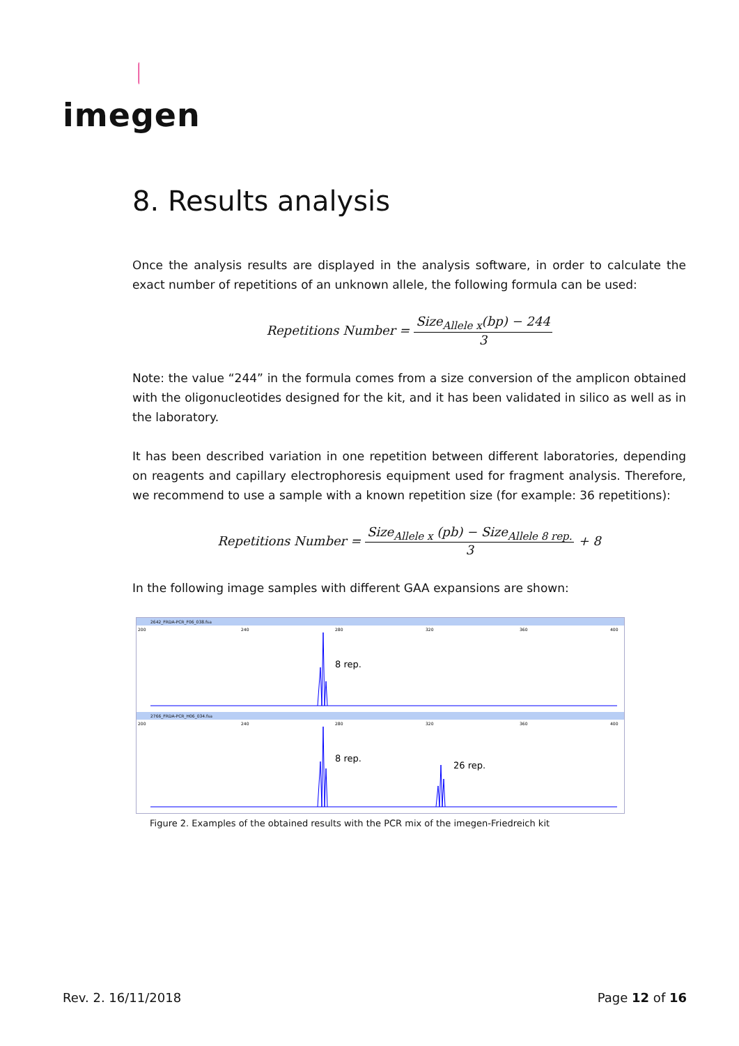imegen
8. Results analysis
Once the analysis results are displayed in the analysis software, in order to calculate the exact number of repetitions of an unknown allele, the following formula can be used:
Repetitions Number = Size<sub>Allele x</sub>(bp) − 244 3
Note: the value “244” in the formula comes from a size conversion of the amplicon obtained with the oligonucleotides designed for the kit, and it has been validated in silico as well as in the laboratory.
It has been described variation in one repetition between different laboratories, depending on reagents and capillary electrophoresis equipment used for fragment analysis. Therefore, we recommend to use a sample with a known repetition size (for example: 36 repetitions):
Repetitions Number = Size<sub>Allele x</sub> (pb) − Size<sub>Allele 8 rep.</sub> 3 + 8
In the following image samples with different GAA expansions are shown:
2642_FRDA-PCR_F06_038.fsa
200
240
280
320
360
400
8 rep.
2766_FRDA-PCR_H06_034.fsa
200
240
280
320
360
400
8 rep.
26 rep.
Figure 2. Examples of the obtained results with the PCR mix of the imegen-Friedreich kit
Rev. 2. 16/11/2018 Page 12 of 16